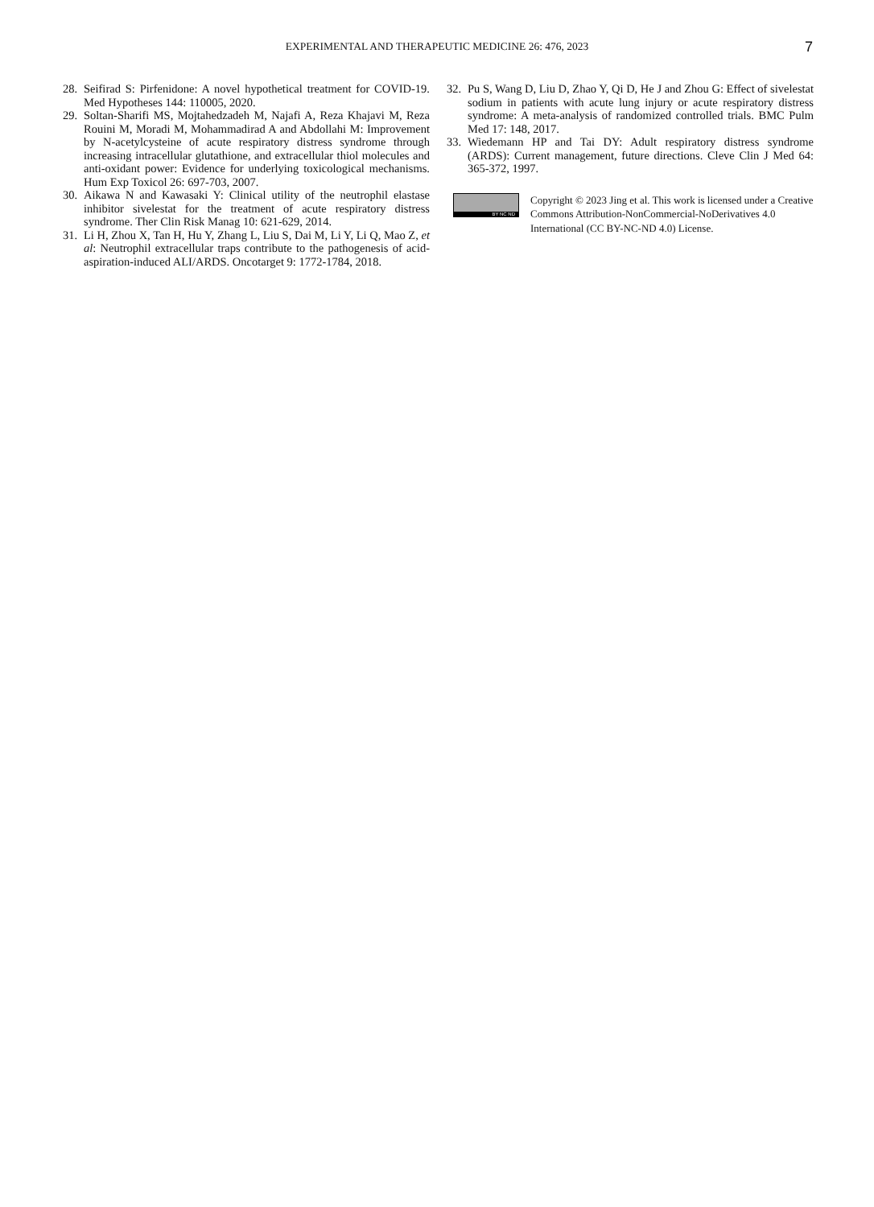EXPERIMENTAL AND THERAPEUTIC MEDICINE 26: 476, 2023 7
28. Seifirad S: Pirfenidone: A novel hypothetical treatment for COVID-19. Med Hypotheses 144: 110005, 2020.
29. Soltan-Sharifi MS, Mojtahedzadeh M, Najafi A, Reza Khajavi M, Reza Rouini M, Moradi M, Mohammadirad A and Abdollahi M: Improvement by N-acetylcysteine of acute respiratory distress syndrome through increasing intracellular glutathione, and extracellular thiol molecules and anti-oxidant power: Evidence for underlying toxicological mechanisms. Hum Exp Toxicol 26: 697-703, 2007.
30. Aikawa N and Kawasaki Y: Clinical utility of the neutrophil elastase inhibitor sivelestat for the treatment of acute respiratory distress syndrome. Ther Clin Risk Manag 10: 621-629, 2014.
31. Li H, Zhou X, Tan H, Hu Y, Zhang L, Liu S, Dai M, Li Y, Li Q, Mao Z, et al: Neutrophil extracellular traps contribute to the pathogenesis of acid-aspiration-induced ALI/ARDS. Oncotarget 9: 1772-1784, 2018.
32. Pu S, Wang D, Liu D, Zhao Y, Qi D, He J and Zhou G: Effect of sivelestat sodium in patients with acute lung injury or acute respiratory distress syndrome: A meta-analysis of randomized controlled trials. BMC Pulm Med 17: 148, 2017.
33. Wiedemann HP and Tai DY: Adult respiratory distress syndrome (ARDS): Current management, future directions. Cleve Clin J Med 64: 365-372, 1997.
BY NC ND
Copyright © 2023 Jing et al. This work is licensed under a Creative Commons Attribution-NonCommercial-NoDerivatives 4.0 International (CC BY-NC-ND 4.0) License.